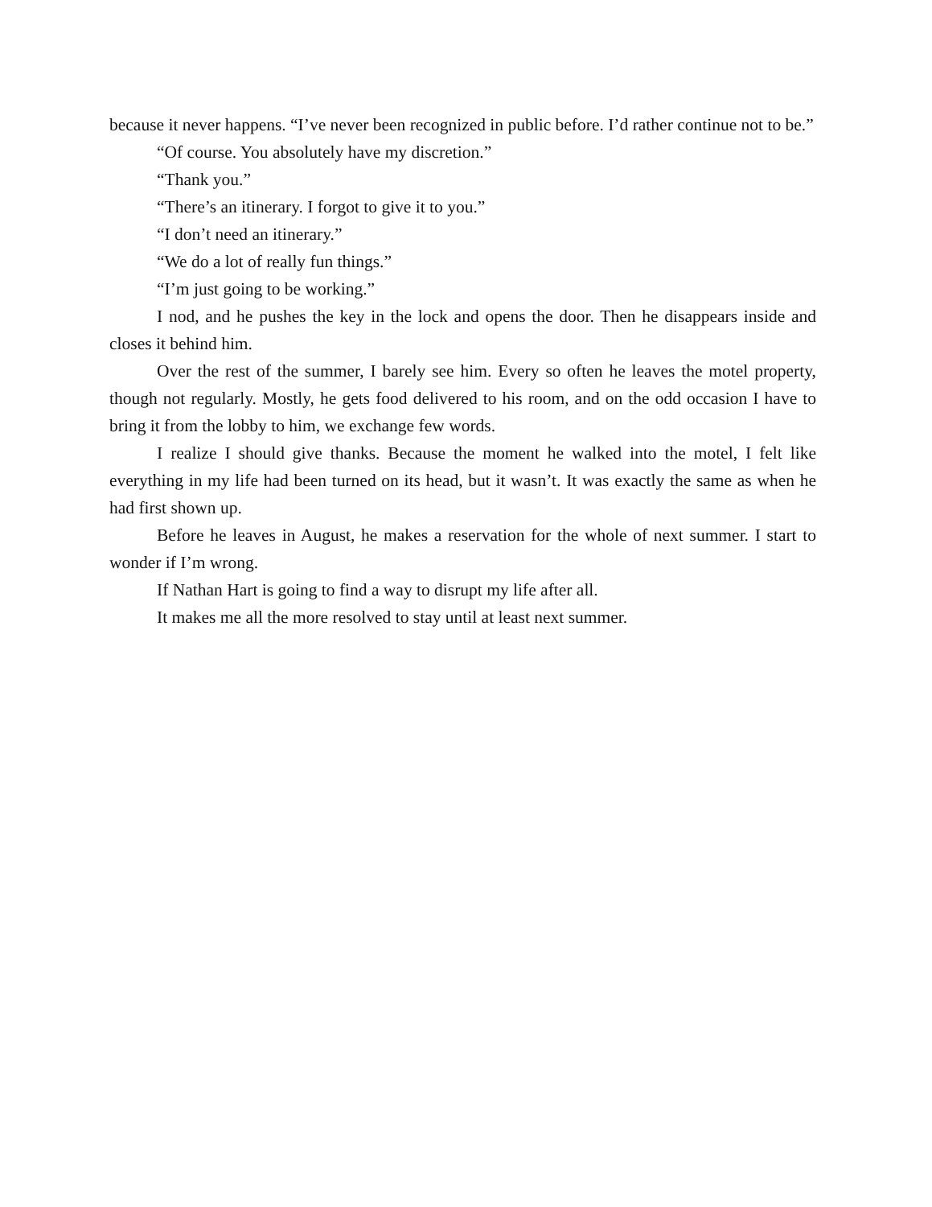because it never happens. “I’ve never been recognized in public before. I’d rather continue not to be.”
“Of course. You absolutely have my discretion.”
“Thank you.”
“There’s an itinerary. I forgot to give it to you.”
“I don’t need an itinerary.”
“We do a lot of really fun things.”
“I’m just going to be working.”
I nod, and he pushes the key in the lock and opens the door. Then he disappears inside and closes it behind him.
Over the rest of the summer, I barely see him. Every so often he leaves the motel property, though not regularly. Mostly, he gets food delivered to his room, and on the odd occasion I have to bring it from the lobby to him, we exchange few words.
I realize I should give thanks. Because the moment he walked into the motel, I felt like everything in my life had been turned on its head, but it wasn’t. It was exactly the same as when he had first shown up.
Before he leaves in August, he makes a reservation for the whole of next summer. I start to wonder if I’m wrong.
If Nathan Hart is going to find a way to disrupt my life after all.
It makes me all the more resolved to stay until at least next summer.